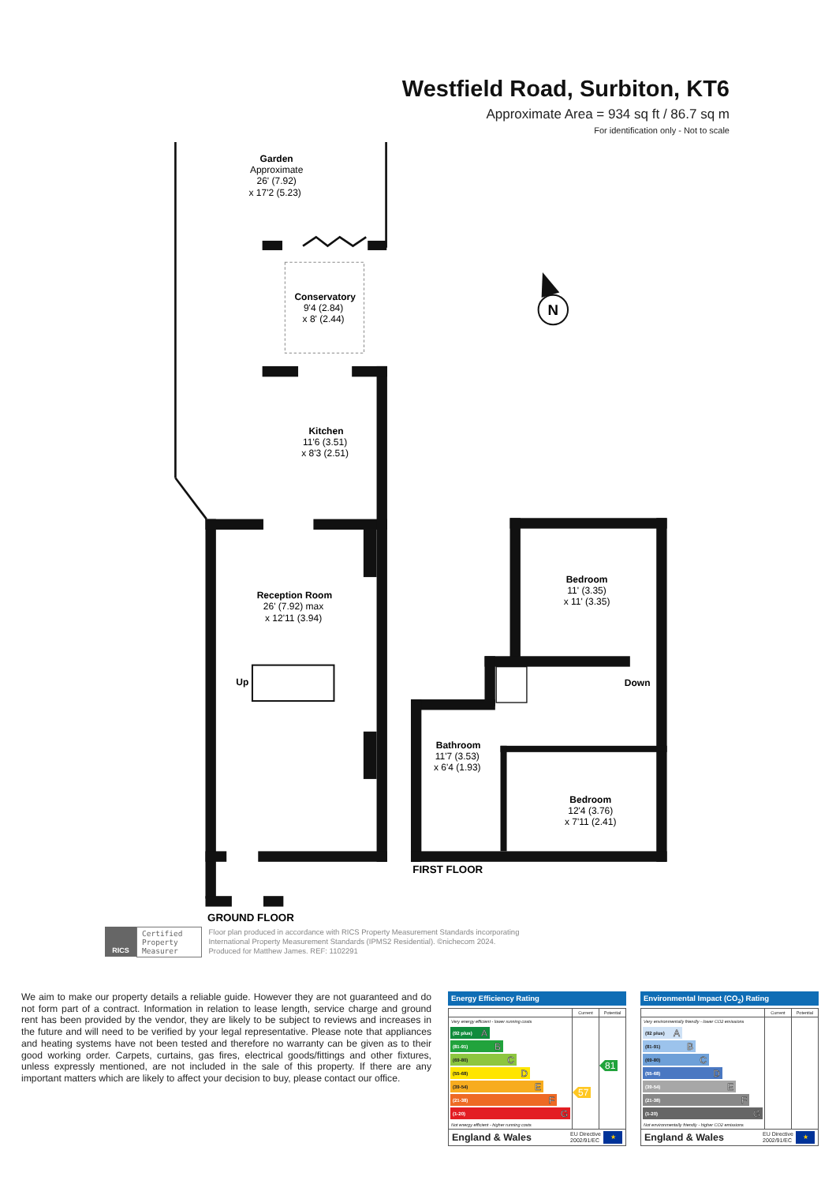Westfield Road, Surbiton, KT6
Approximate Area = 934 sq ft / 86.7 sq m
For identification only - Not to scale
Garden
Approximate
26' (7.92)
x 17'2 (5.23)
Conservatory
9'4 (2.84)
x 8' (2.44)
Kitchen
11'6 (3.51)
x 8'3 (2.51)
N
Reception Room
26' (7.92) max
x 12'11 (3.94)
Up
Bedroom
11' (3.35)
x 11' (3.35)
Down
Bathroom
11'7 (3.53)
x 6'4 (1.93)
Bedroom
12'4 (3.76)
x 7'11 (2.41)
FIRST FLOOR
GROUND FLOOR
RICS
Certified
Property
Measurer
Floor plan produced in accordance with RICS Property Measurement Standards incorporating
International Property Measurement Standards (IPMS2 Residential). ©nichecom 2024.
Produced for Matthew James. REF: 1102291
We aim to make our property details a reliable guide. However they are not guaranteed and do not form part of a contract. Information in relation to lease length, service charge and ground rent has been provided by the vendor, they are likely to be subject to reviews and increases in the future and will need to be verified by your legal representative. Please note that appliances and heating systems have not been tested and therefore no warranty can be given as to their good working order. Carpets, curtains, gas fires, electrical goods/fittings and other fixtures, unless expressly mentioned, are not included in the sale of this property. If there are any important matters which are likely to affect your decision to buy, please contact our office.
Energy Efficiency Rating
| | Current | Potential |
| --- | --- | --- |
| Very energy efficient - lower running costs (92 plus) A (81-91) B (69-80) C (55-68) D (39-54) E (21-38) F (1-20) G Not energy efficient - higher running costs | 57 | 81 |
England & Wales EU Directive
2002/91/EC ★
Environmental Impact (CO<sub>2</sub>) Rating
| | Current | Potential |
| --- | --- | --- |
| Very environmentally friendly - lower CO2 emissions (92 plus) A (81-91) B (69-80) C (55-68) D (39-54) E (21-38) F (1-20) G Not environmentally friendly - higher CO2 emissions | | |
England & Wales EU Directive
2002/91/EC ★